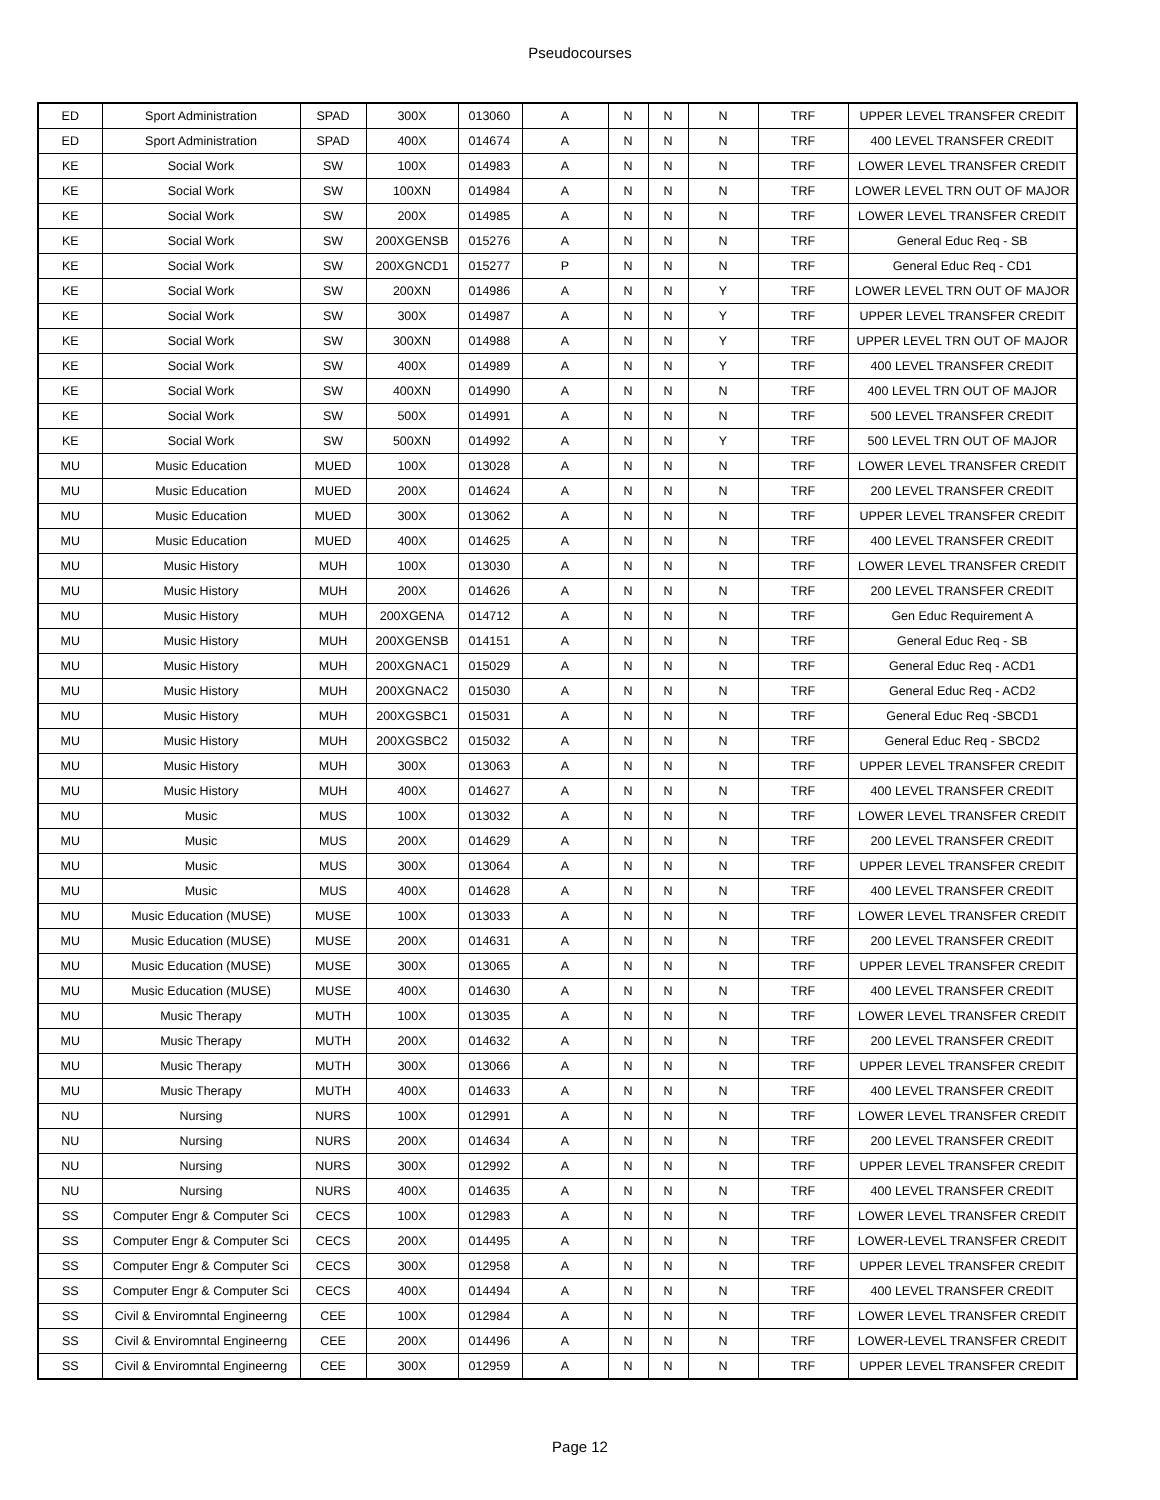Pseudocourses
| ED | Sport Administration | SPAD | 300X | 013060 | A | N | N | N | TRF | UPPER LEVEL TRANSFER CREDIT |
| ED | Sport Administration | SPAD | 400X | 014674 | A | N | N | N | TRF | 400 LEVEL TRANSFER CREDIT |
| KE | Social Work | SW | 100X | 014983 | A | N | N | N | TRF | LOWER LEVEL TRANSFER CREDIT |
| KE | Social Work | SW | 100XN | 014984 | A | N | N | N | TRF | LOWER LEVEL TRN OUT OF MAJOR |
| KE | Social Work | SW | 200X | 014985 | A | N | N | N | TRF | LOWER LEVEL TRANSFER CREDIT |
| KE | Social Work | SW | 200XGENSB | 015276 | A | N | N | N | TRF | General Educ Req - SB |
| KE | Social Work | SW | 200XGNCD1 | 015277 | P | N | N | N | TRF | General Educ Req - CD1 |
| KE | Social Work | SW | 200XN | 014986 | A | N | N | Y | TRF | LOWER LEVEL TRN OUT OF MAJOR |
| KE | Social Work | SW | 300X | 014987 | A | N | N | Y | TRF | UPPER LEVEL TRANSFER CREDIT |
| KE | Social Work | SW | 300XN | 014988 | A | N | N | Y | TRF | UPPER LEVEL TRN OUT OF MAJOR |
| KE | Social Work | SW | 400X | 014989 | A | N | N | Y | TRF | 400 LEVEL TRANSFER CREDIT |
| KE | Social Work | SW | 400XN | 014990 | A | N | N | N | TRF | 400 LEVEL TRN OUT OF MAJOR |
| KE | Social Work | SW | 500X | 014991 | A | N | N | N | TRF | 500 LEVEL TRANSFER CREDIT |
| KE | Social Work | SW | 500XN | 014992 | A | N | N | Y | TRF | 500 LEVEL TRN OUT OF MAJOR |
| MU | Music Education | MUED | 100X | 013028 | A | N | N | N | TRF | LOWER LEVEL TRANSFER CREDIT |
| MU | Music Education | MUED | 200X | 014624 | A | N | N | N | TRF | 200 LEVEL TRANSFER CREDIT |
| MU | Music Education | MUED | 300X | 013062 | A | N | N | N | TRF | UPPER LEVEL TRANSFER CREDIT |
| MU | Music Education | MUED | 400X | 014625 | A | N | N | N | TRF | 400 LEVEL TRANSFER CREDIT |
| MU | Music History | MUH | 100X | 013030 | A | N | N | N | TRF | LOWER LEVEL TRANSFER CREDIT |
| MU | Music History | MUH | 200X | 014626 | A | N | N | N | TRF | 200 LEVEL TRANSFER CREDIT |
| MU | Music History | MUH | 200XGENA | 014712 | A | N | N | N | TRF | Gen Educ Requirement A |
| MU | Music History | MUH | 200XGENSB | 014151 | A | N | N | N | TRF | General Educ Req - SB |
| MU | Music History | MUH | 200XGNAC1 | 015029 | A | N | N | N | TRF | General Educ Req - ACD1 |
| MU | Music History | MUH | 200XGNAC2 | 015030 | A | N | N | N | TRF | General Educ Req - ACD2 |
| MU | Music History | MUH | 200XGSBC1 | 015031 | A | N | N | N | TRF | General Educ Req -SBCD1 |
| MU | Music History | MUH | 200XGSBC2 | 015032 | A | N | N | N | TRF | General Educ Req - SBCD2 |
| MU | Music History | MUH | 300X | 013063 | A | N | N | N | TRF | UPPER LEVEL TRANSFER CREDIT |
| MU | Music History | MUH | 400X | 014627 | A | N | N | N | TRF | 400 LEVEL TRANSFER CREDIT |
| MU | Music | MUS | 100X | 013032 | A | N | N | N | TRF | LOWER LEVEL TRANSFER CREDIT |
| MU | Music | MUS | 200X | 014629 | A | N | N | N | TRF | 200 LEVEL TRANSFER CREDIT |
| MU | Music | MUS | 300X | 013064 | A | N | N | N | TRF | UPPER LEVEL TRANSFER CREDIT |
| MU | Music | MUS | 400X | 014628 | A | N | N | N | TRF | 400 LEVEL TRANSFER CREDIT |
| MU | Music Education (MUSE) | MUSE | 100X | 013033 | A | N | N | N | TRF | LOWER LEVEL TRANSFER CREDIT |
| MU | Music Education (MUSE) | MUSE | 200X | 014631 | A | N | N | N | TRF | 200 LEVEL TRANSFER CREDIT |
| MU | Music Education (MUSE) | MUSE | 300X | 013065 | A | N | N | N | TRF | UPPER LEVEL TRANSFER CREDIT |
| MU | Music Education (MUSE) | MUSE | 400X | 014630 | A | N | N | N | TRF | 400 LEVEL TRANSFER CREDIT |
| MU | Music Therapy | MUTH | 100X | 013035 | A | N | N | N | TRF | LOWER LEVEL TRANSFER CREDIT |
| MU | Music Therapy | MUTH | 200X | 014632 | A | N | N | N | TRF | 200 LEVEL TRANSFER CREDIT |
| MU | Music Therapy | MUTH | 300X | 013066 | A | N | N | N | TRF | UPPER LEVEL TRANSFER CREDIT |
| MU | Music Therapy | MUTH | 400X | 014633 | A | N | N | N | TRF | 400 LEVEL TRANSFER CREDIT |
| NU | Nursing | NURS | 100X | 012991 | A | N | N | N | TRF | LOWER LEVEL TRANSFER CREDIT |
| NU | Nursing | NURS | 200X | 014634 | A | N | N | N | TRF | 200 LEVEL TRANSFER CREDIT |
| NU | Nursing | NURS | 300X | 012992 | A | N | N | N | TRF | UPPER LEVEL TRANSFER CREDIT |
| NU | Nursing | NURS | 400X | 014635 | A | N | N | N | TRF | 400 LEVEL TRANSFER CREDIT |
| SS | Computer Engr & Computer Sci | CECS | 100X | 012983 | A | N | N | N | TRF | LOWER LEVEL TRANSFER CREDIT |
| SS | Computer Engr & Computer Sci | CECS | 200X | 014495 | A | N | N | N | TRF | LOWER-LEVEL TRANSFER CREDIT |
| SS | Computer Engr & Computer Sci | CECS | 300X | 012958 | A | N | N | N | TRF | UPPER LEVEL TRANSFER CREDIT |
| SS | Computer Engr & Computer Sci | CECS | 400X | 014494 | A | N | N | N | TRF | 400 LEVEL TRANSFER CREDIT |
| SS | Civil & Enviromntal Engineerng | CEE | 100X | 012984 | A | N | N | N | TRF | LOWER LEVEL TRANSFER CREDIT |
| SS | Civil & Enviromntal Engineerng | CEE | 200X | 014496 | A | N | N | N | TRF | LOWER-LEVEL TRANSFER CREDIT |
| SS | Civil & Enviromntal Engineerng | CEE | 300X | 012959 | A | N | N | N | TRF | UPPER LEVEL TRANSFER CREDIT |
Page 12